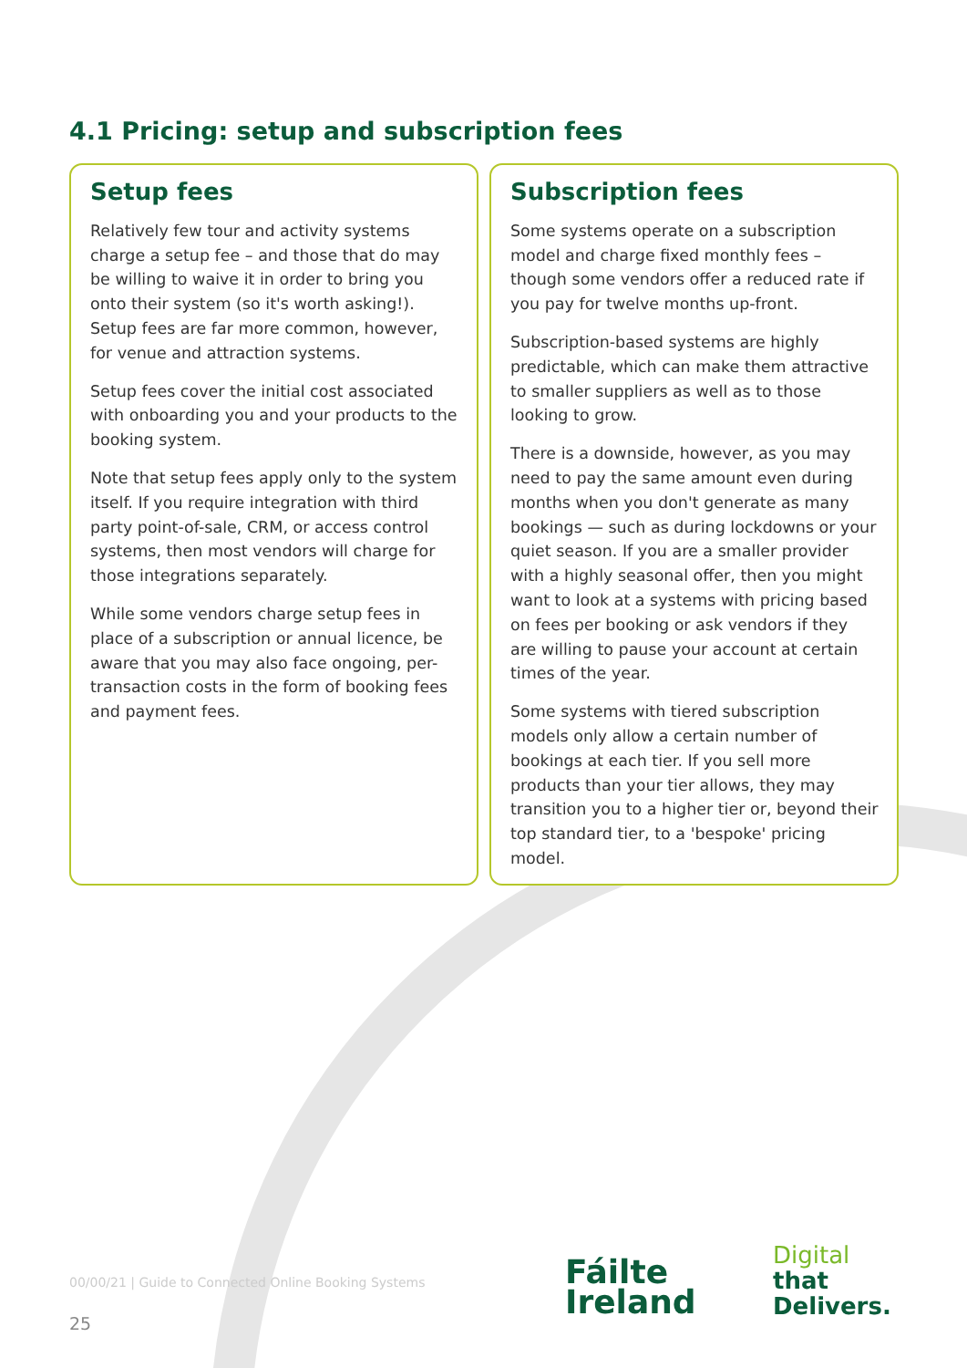4.1 Pricing: setup and subscription fees
Setup fees
Relatively few tour and activity systems charge a setup fee – and those that do may be willing to waive it in order to bring you onto their system (so it's worth asking!). Setup fees are far more common, however, for venue and attraction systems.
Setup fees cover the initial cost associated with onboarding you and your products to the booking system.
Note that setup fees apply only to the system itself. If you require integration with third party point-of-sale, CRM, or access control systems, then most vendors will charge for those integrations separately.
While some vendors charge setup fees in place of a subscription or annual licence, be aware that you may also face ongoing, per-transaction costs in the form of booking fees and payment fees.
Subscription fees
Some systems operate on a subscription model and charge fixed monthly fees – though some vendors offer a reduced rate if you pay for twelve months up-front.
Subscription-based systems are highly predictable, which can make them attractive to smaller suppliers as well as to those looking to grow.
There is a downside, however, as you may need to pay the same amount even during months when you don't generate as many bookings — such as during lockdowns or your quiet season. If you are a smaller provider with a highly seasonal offer, then you might want to look at a systems with pricing based on fees per booking or ask vendors if they are willing to pause your account at certain times of the year.
Some systems with tiered subscription models only allow a certain number of bookings at each tier. If you sell more products than your tier allows, they may transition you to a higher tier or, beyond their top standard tier, to a 'bespoke' pricing model.
00/00/21 | Guide to Connected Online Booking Systems
25
Fáilte
Ireland
Digital
that
Delivers.